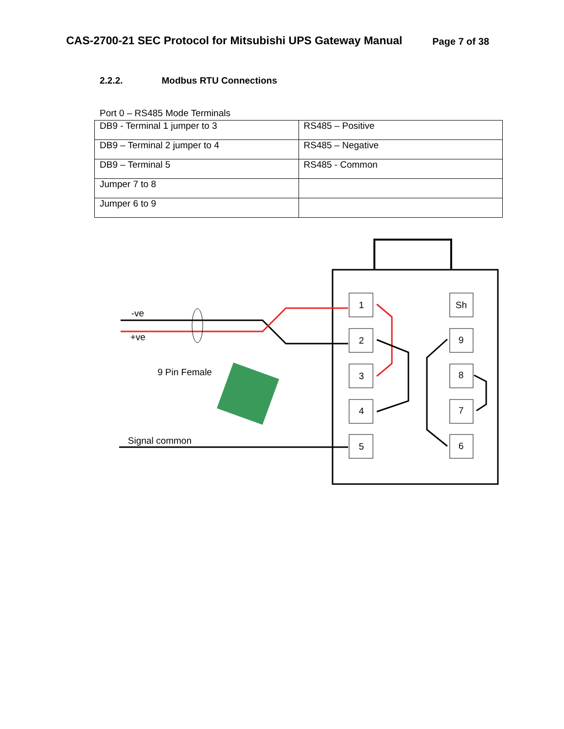CAS-2700-21 SEC Protocol for Mitsubishi UPS Gateway Manual
Page 7 of 38
2.2.2. Modbus RTU Connections
Port 0 – RS485 Mode Terminals
| DB9 - Terminal 1 jumper to 3 | RS485 – Positive |
| DB9 – Terminal 2 jumper to 4 | RS485 – Negative |
| DB9 – Terminal 5 | RS485 - Common |
| Jumper 7 to 8 | |
| Jumper 6 to 9 | |
1
2
3
4
5
Sh
9
8
7
6
-ve
+ve
9 Pin Female
Signal common